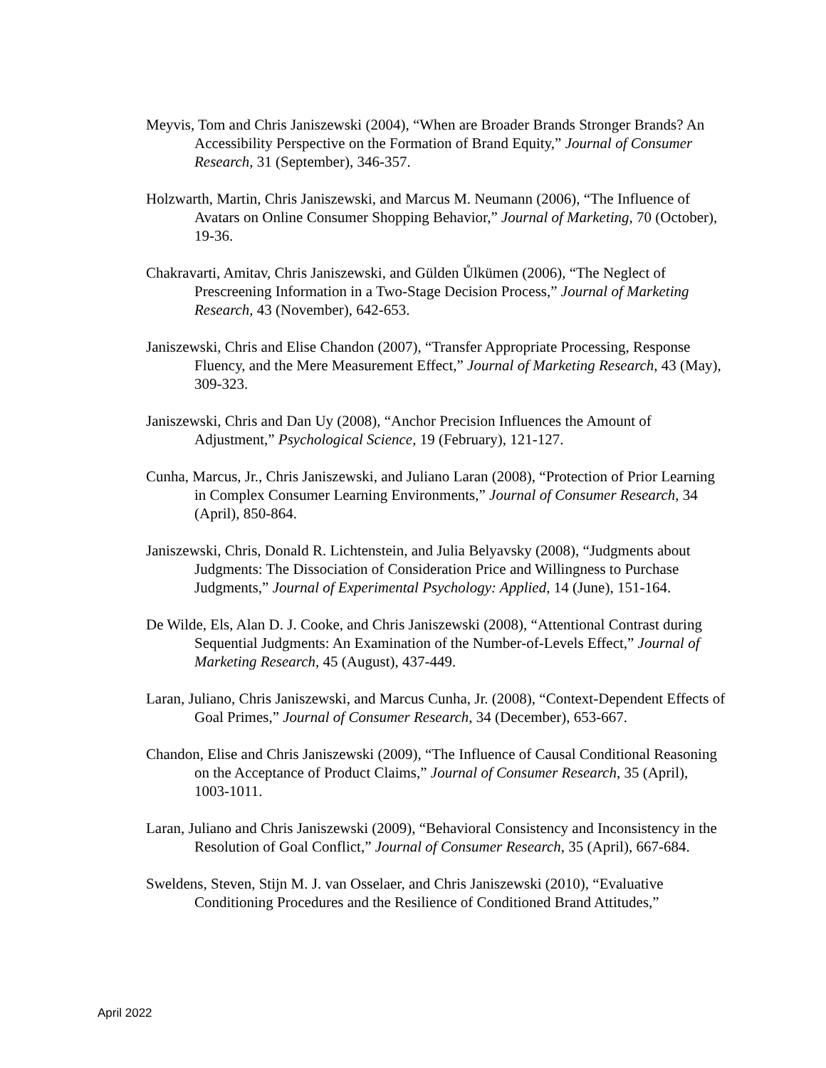Meyvis, Tom and Chris Janiszewski (2004), “When are Broader Brands Stronger Brands? An Accessibility Perspective on the Formation of Brand Equity,” Journal of Consumer Research, 31 (September), 346-357.
Holzwarth, Martin, Chris Janiszewski, and Marcus M. Neumann (2006), “The Influence of Avatars on Online Consumer Shopping Behavior,” Journal of Marketing, 70 (October), 19-36.
Chakravarti, Amitav, Chris Janiszewski, and Gülden Ůlkümen (2006), “The Neglect of Prescreening Information in a Two-Stage Decision Process,” Journal of Marketing Research, 43 (November), 642-653.
Janiszewski, Chris and Elise Chandon (2007), “Transfer Appropriate Processing, Response Fluency, and the Mere Measurement Effect,” Journal of Marketing Research, 43 (May), 309-323.
Janiszewski, Chris and Dan Uy (2008), “Anchor Precision Influences the Amount of Adjustment,” Psychological Science, 19 (February), 121-127.
Cunha, Marcus, Jr., Chris Janiszewski, and Juliano Laran (2008), “Protection of Prior Learning in Complex Consumer Learning Environments,” Journal of Consumer Research, 34 (April), 850-864.
Janiszewski, Chris, Donald R. Lichtenstein, and Julia Belyavsky (2008), “Judgments about Judgments: The Dissociation of Consideration Price and Willingness to Purchase Judgments,” Journal of Experimental Psychology: Applied, 14 (June), 151-164.
De Wilde, Els, Alan D. J. Cooke, and Chris Janiszewski (2008), “Attentional Contrast during Sequential Judgments: An Examination of the Number-of-Levels Effect,” Journal of Marketing Research, 45 (August), 437-449.
Laran, Juliano, Chris Janiszewski, and Marcus Cunha, Jr. (2008), “Context-Dependent Effects of Goal Primes,” Journal of Consumer Research, 34 (December), 653-667.
Chandon, Elise and Chris Janiszewski (2009), “The Influence of Causal Conditional Reasoning on the Acceptance of Product Claims,” Journal of Consumer Research, 35 (April), 1003-1011.
Laran, Juliano and Chris Janiszewski (2009), “Behavioral Consistency and Inconsistency in the Resolution of Goal Conflict,” Journal of Consumer Research, 35 (April), 667-684.
Sweldens, Steven, Stijn M. J. van Osselaer, and Chris Janiszewski (2010), “Evaluative Conditioning Procedures and the Resilience of Conditioned Brand Attitudes,”
April 2022